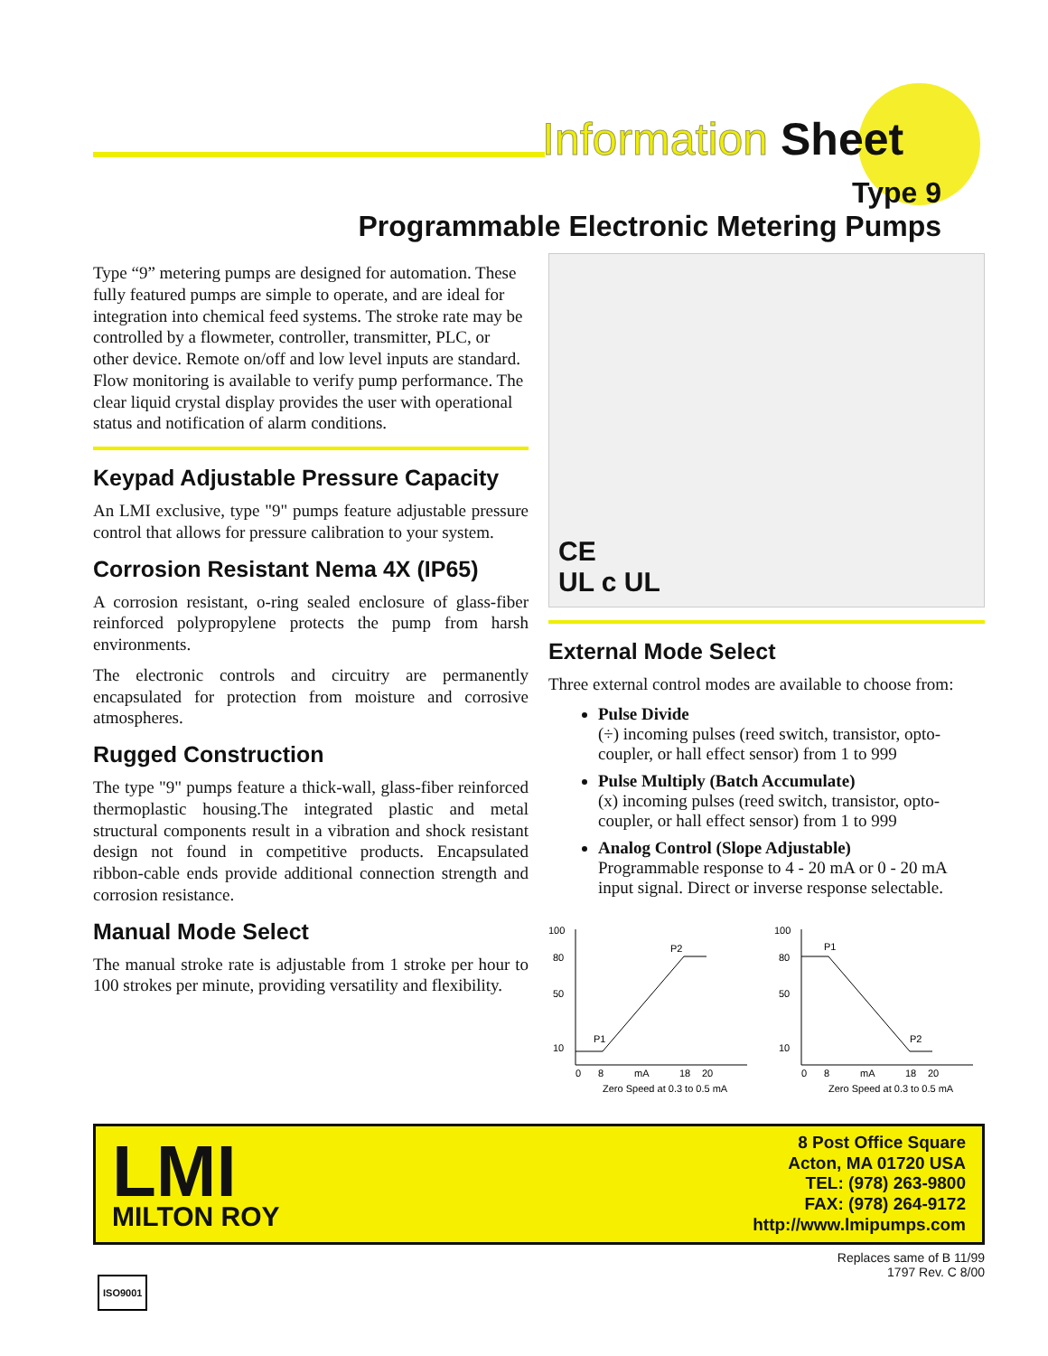Information Sheet
Type 9
Programmable Electronic Metering Pumps
Type “9” metering pumps are designed for automation. These fully featured pumps are simple to operate, and are ideal for integration into chemical feed systems. The stroke rate may be controlled by a flowmeter, controller, transmitter, PLC, or other device. Remote on/off and low level inputs are standard. Flow monitoring is available to verify pump performance. The clear liquid crystal display provides the user with operational status and notification of alarm conditions.
Keypad Adjustable Pressure Capacity
An LMI exclusive, type "9" pumps feature adjustable pressure control that allows for pressure calibration to your system.
Corrosion Resistant Nema 4X (IP65)
A corrosion resistant, o-ring sealed enclosure of glass-fiber reinforced polypropylene protects the pump from harsh environments.
The electronic controls and circuitry are permanently encapsulated for protection from moisture and corrosive atmospheres.
Rugged Construction
The type "9" pumps feature a thick-wall, glass-fiber reinforced thermoplastic housing.The integrated plastic and metal structural components result in a vibration and shock resistant design not found in competitive products. Encapsulated ribbon-cable ends provide additional connection strength and corrosion resistance.
Manual Mode Select
The manual stroke rate is adjustable from 1 stroke per hour to 100 strokes per minute, providing versatility and flexibility.
CE
UL c UL
External Mode Select
Three external control modes are available to choose from:
Pulse Divide
(÷) incoming pulses (reed switch, transistor, opto-coupler, or hall effect sensor) from 1 to 999
Pulse Multiply (Batch Accumulate)
(x) incoming pulses (reed switch, transistor, opto-coupler, or hall effect sensor) from 1 to 999
Analog Control (Slope Adjustable)
Programmable response to 4 - 20 mA or 0 - 20 mA input signal. Direct or inverse response selectable.
100
80
50
10
0
8
mA
18
20
P1
P2
Zero Speed at 0.3 to 0.5 mA
100
80
50
10
0
8
mA
18
20
P1
P2
Zero Speed at 0.3 to 0.5 mA
LMI
MILTON ROY
8 Post Office Square
Acton, MA 01720 USA
TEL: (978) 263-9800
FAX: (978) 264-9172
http://www.lmipumps.com
Replaces same of B 11/99
1797 Rev. C 8/00
ISO9001